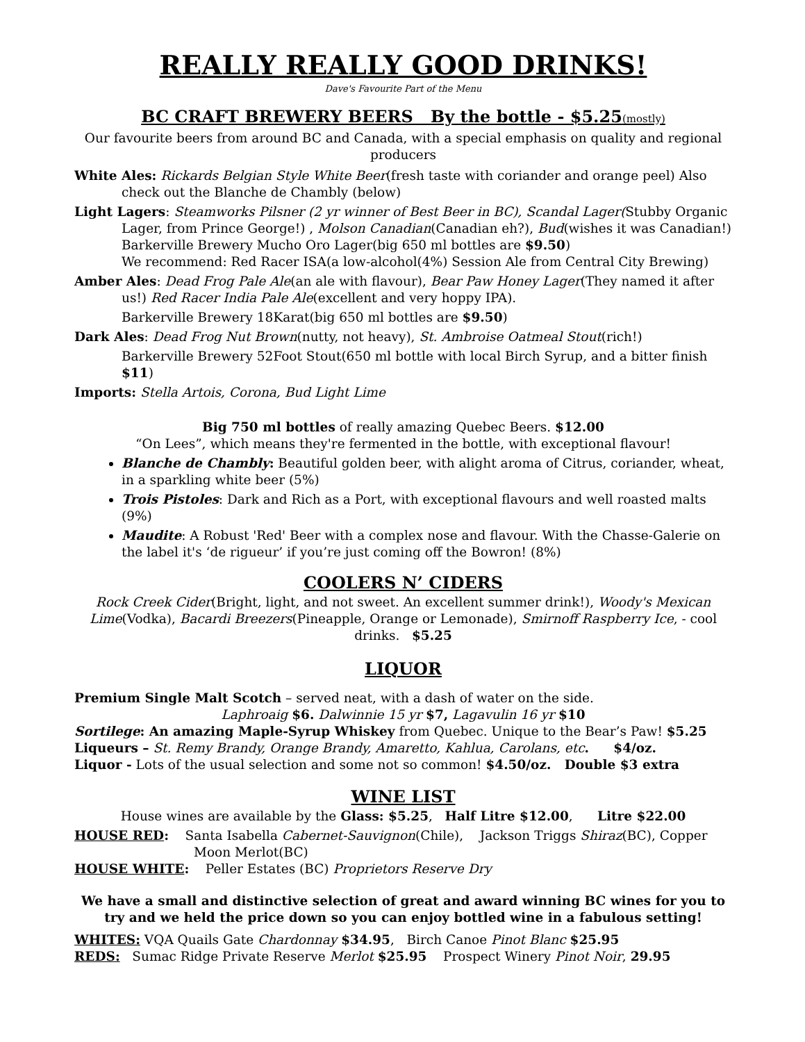REALLY REALLY GOOD DRINKS!
Dave's Favourite Part of the Menu
BC CRAFT BREWERY BEERS By the bottle - $5.25(mostly)
Our favourite beers from around BC and Canada, with a special emphasis on quality and regional producers
White Ales: Rickards Belgian Style White Beer(fresh taste with coriander and orange peel) Also check out the Blanche de Chambly (below)
Light Lagers: Steamworks Pilsner (2 yr winner of Best Beer in BC), Scandal Lager(Stubby Organic Lager, from Prince George!) , Molson Canadian(Canadian eh?), Bud(wishes it was Canadian!)
Barkerville Brewery Mucho Oro Lager(big 650 ml bottles are $9.50)
We recommend: Red Racer ISA(a low-alcohol(4%) Session Ale from Central City Brewing)
Amber Ales: Dead Frog Pale Ale(an ale with flavour), Bear Paw Honey Lager(They named it after us!) Red Racer India Pale Ale(excellent and very hoppy IPA).
Barkerville Brewery 18Karat(big 650 ml bottles are $9.50)
Dark Ales: Dead Frog Nut Brown(nutty, not heavy), St. Ambroise Oatmeal Stout(rich!)
Barkerville Brewery 52Foot Stout(650 ml bottle with local Birch Syrup, and a bitter finish $11)
Imports: Stella Artois, Corona, Bud Light Lime
Big 750 ml bottles of really amazing Quebec Beers. $12.00
“On Lees”, which means they're fermented in the bottle, with exceptional flavour!
Blanche de Chambly: Beautiful golden beer, with alight aroma of Citrus, coriander, wheat, in a sparkling white beer (5%)
Trois Pistoles: Dark and Rich as a Port, with exceptional flavours and well roasted malts (9%)
Maudite: A Robust 'Red' Beer with a complex nose and flavour. With the Chasse-Galerie on the label it's ‘de rigueur’ if you’re just coming off the Bowron! (8%)
COOLERS N’ CIDERS
Rock Creek Cider(Bright, light, and not sweet. An excellent summer drink!), Woody's Mexican Lime(Vodka), Bacardi Breezers(Pineapple, Orange or Lemonade), Smirnoff Raspberry Ice, - cool drinks. $5.25
LIQUOR
Premium Single Malt Scotch – served neat, with a dash of water on the side.
Laphroaig $6. Dalwinnie 15 yr $7, Lagavulin 16 yr $10
Sortilege: An amazing Maple-Syrup Whiskey from Quebec. Unique to the Bear’s Paw! $5.25
Liqueurs – St. Remy Brandy, Orange Brandy, Amaretto, Kahlua, Carolans, etc. $4/oz.
Liquor - Lots of the usual selection and some not so common! $4.50/oz. Double $3 extra
WINE LIST
House wines are available by the Glass: $5.25, Half Litre $12.00, Litre $22.00
HOUSE RED: Santa Isabella Cabernet-Sauvignon(Chile), Jackson Triggs Shiraz(BC), Copper Moon Merlot(BC)
HOUSE WHITE: Peller Estates (BC) Proprietors Reserve Dry
We have a small and distinctive selection of great and award winning BC wines for you to try and we held the price down so you can enjoy bottled wine in a fabulous setting!
WHITES: VQA Quails Gate Chardonnay $34.95, Birch Canoe Pinot Blanc $25.95
REDS: Sumac Ridge Private Reserve Merlot $25.95 Prospect Winery Pinot Noir, 29.95